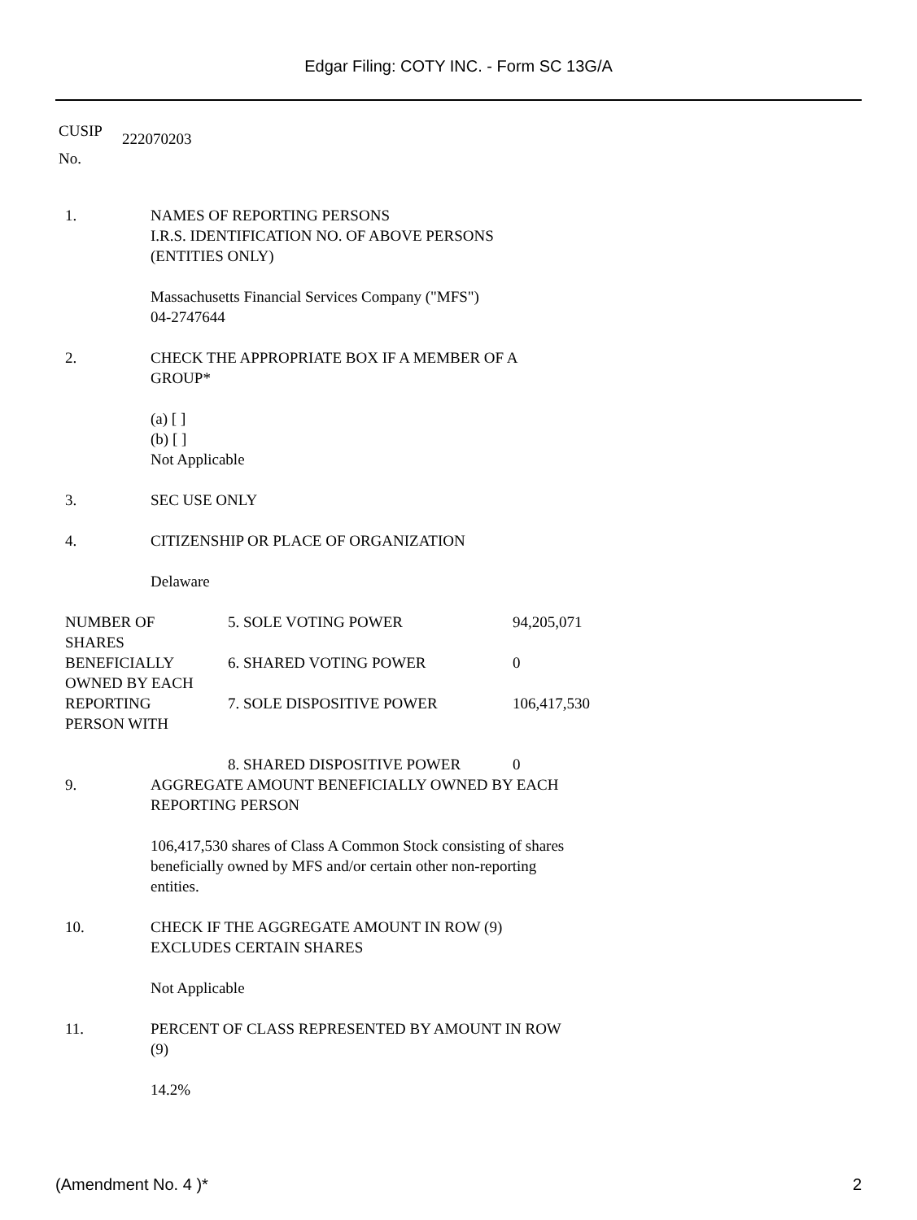Edgar Filing: COTY INC. - Form SC 13G/A
| CUSIP No. | 222070203 |
| 1. | NAMES OF REPORTING PERSONS I.R.S. IDENTIFICATION NO. OF ABOVE PERSONS (ENTITIES ONLY) Massachusetts Financial Services Company ("MFS") 04-2747644 |
| 2. | CHECK THE APPROPRIATE BOX IF A MEMBER OF A GROUP* (a) [ ] (b) [ ] Not Applicable |
| 3. | SEC USE ONLY |
| 4. | CITIZENSHIP OR PLACE OF ORGANIZATION Delaware |
| NUMBER OF SHARES BENEFICIALLY OWNED BY EACH REPORTING PERSON WITH | 5. SOLE VOTING POWER | 94,205,071 |
| | 6. SHARED VOTING POWER | 0 |
| | 7. SOLE DISPOSITIVE POWER | 106,417,530 |
| | 8. SHARED DISPOSITIVE POWER | 0 |
| 9. | AGGREGATE AMOUNT BENEFICIALLY OWNED BY EACH REPORTING PERSON 106,417,530 shares of Class A Common Stock consisting of shares beneficially owned by MFS and/or certain other non-reporting entities. |
| 10. | CHECK IF THE AGGREGATE AMOUNT IN ROW (9) EXCLUDES CERTAIN SHARES Not Applicable |
| 11. | PERCENT OF CLASS REPRESENTED BY AMOUNT IN ROW (9) 14.2% |
(Amendment No. 4 )* 2